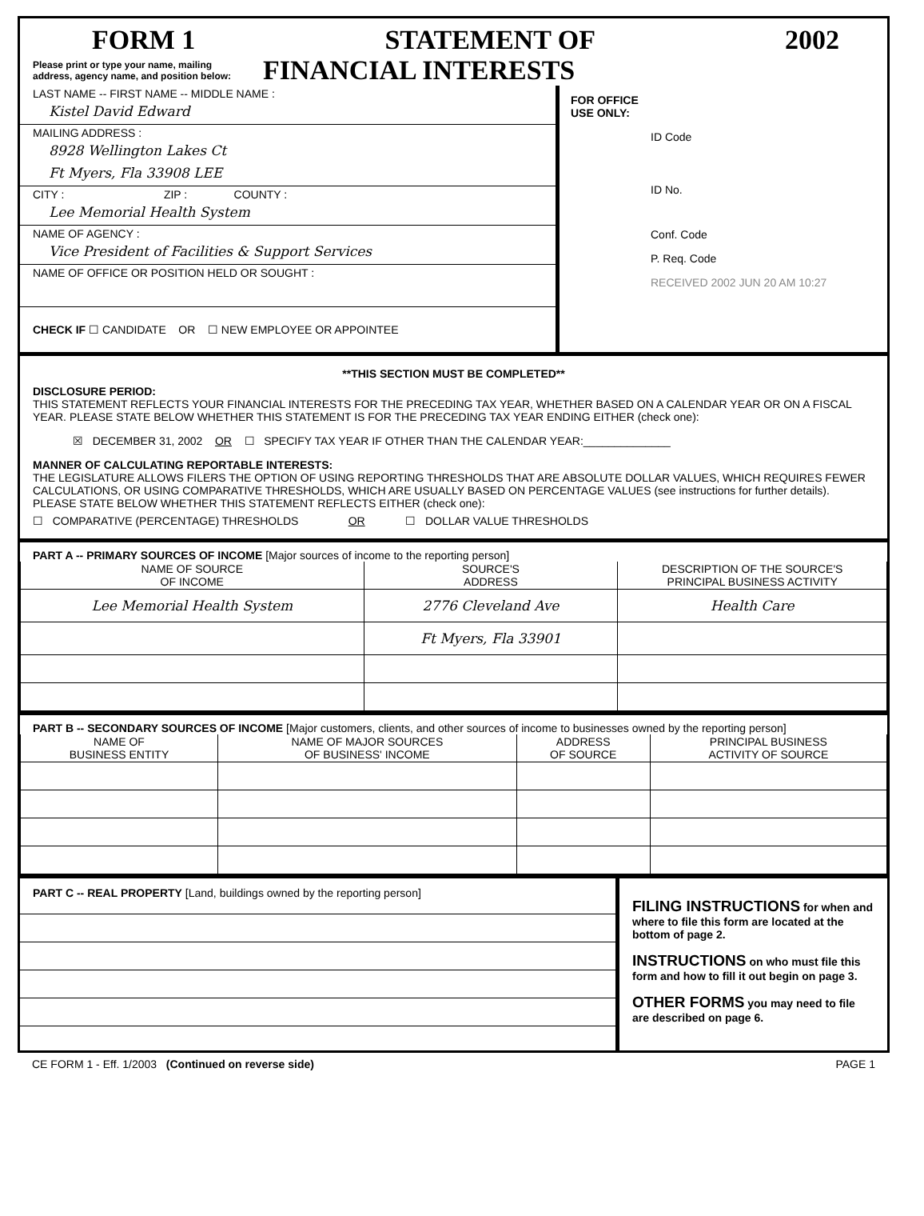FORM 1 STATEMENT OF 2002
Please print or type your name, mailing
address, agency name, and position below: FINANCIAL INTERESTS
LAST NAME -- FIRST NAME -- MIDDLE NAME :
Kistel David Edward
MAILING ADDRESS :
8928 Wellington Lakes Ct
Ft Myers, Fla 33908 LEE
CITY : ZIP : COUNTY :
Lee Memorial Health System
NAME OF AGENCY :
Vice President of Facilities & Support Services
NAME OF OFFICE OR POSITION HELD OR SOUGHT :
CHECK IF ☐ CANDIDATE OR ☐ NEW EMPLOYEE OR APPOINTEE
FOR OFFICE
USE ONLY:
ID Code
ID No.
Conf. Code
P. Req. Code
RECEIVED 2002 JUN 20 AM 10:27
**THIS SECTION MUST BE COMPLETED**
DISCLOSURE PERIOD:
THIS STATEMENT REFLECTS YOUR FINANCIAL INTERESTS FOR THE PRECEDING TAX YEAR, WHETHER BASED ON A CALENDAR YEAR OR ON A FISCAL YEAR. PLEASE STATE BELOW WHETHER THIS STATEMENT IS FOR THE PRECEDING TAX YEAR ENDING EITHER (check one):
☒ DECEMBER 31, 2002 OR ☐ SPECIFY TAX YEAR IF OTHER THAN THE CALENDAR YEAR:______________
MANNER OF CALCULATING REPORTABLE INTERESTS:
THE LEGISLATURE ALLOWS FILERS THE OPTION OF USING REPORTING THRESHOLDS THAT ARE ABSOLUTE DOLLAR VALUES, WHICH REQUIRES FEWER CALCULATIONS, OR USING COMPARATIVE THRESHOLDS, WHICH ARE USUALLY BASED ON PERCENTAGE VALUES (see instructions for further details). PLEASE STATE BELOW WHETHER THIS STATEMENT REFLECTS EITHER (check one):
☐ COMPARATIVE (PERCENTAGE) THRESHOLDS OR ☐ DOLLAR VALUE THRESHOLDS
PART A -- PRIMARY SOURCES OF INCOME [Major sources of income to the reporting person]
| NAME OF SOURCE OF INCOME | SOURCE'S ADDRESS | DESCRIPTION OF THE SOURCE'S PRINCIPAL BUSINESS ACTIVITY |
| --- | --- | --- |
| Lee Memorial Health System | 2776 Cleveland Ave | Health Care |
| | Ft Myers, Fla 33901 | |
PART B -- SECONDARY SOURCES OF INCOME [Major customers, clients, and other sources of income to businesses owned by the reporting person]
| NAME OF BUSINESS ENTITY | NAME OF MAJOR SOURCES OF BUSINESS' INCOME | ADDRESS OF SOURCE | PRINCIPAL BUSINESS ACTIVITY OF SOURCE |
| --- | --- | --- | --- |
PART C -- REAL PROPERTY [Land, buildings owned by the reporting person]
FILING INSTRUCTIONS for when and where to file this form are located at the bottom of page 2.
INSTRUCTIONS on who must file this form and how to fill it out begin on page 3.
OTHER FORMS you may need to file are described on page 6.
CE FORM 1 - Eff. 1/2003 (Continued on reverse side) PAGE 1